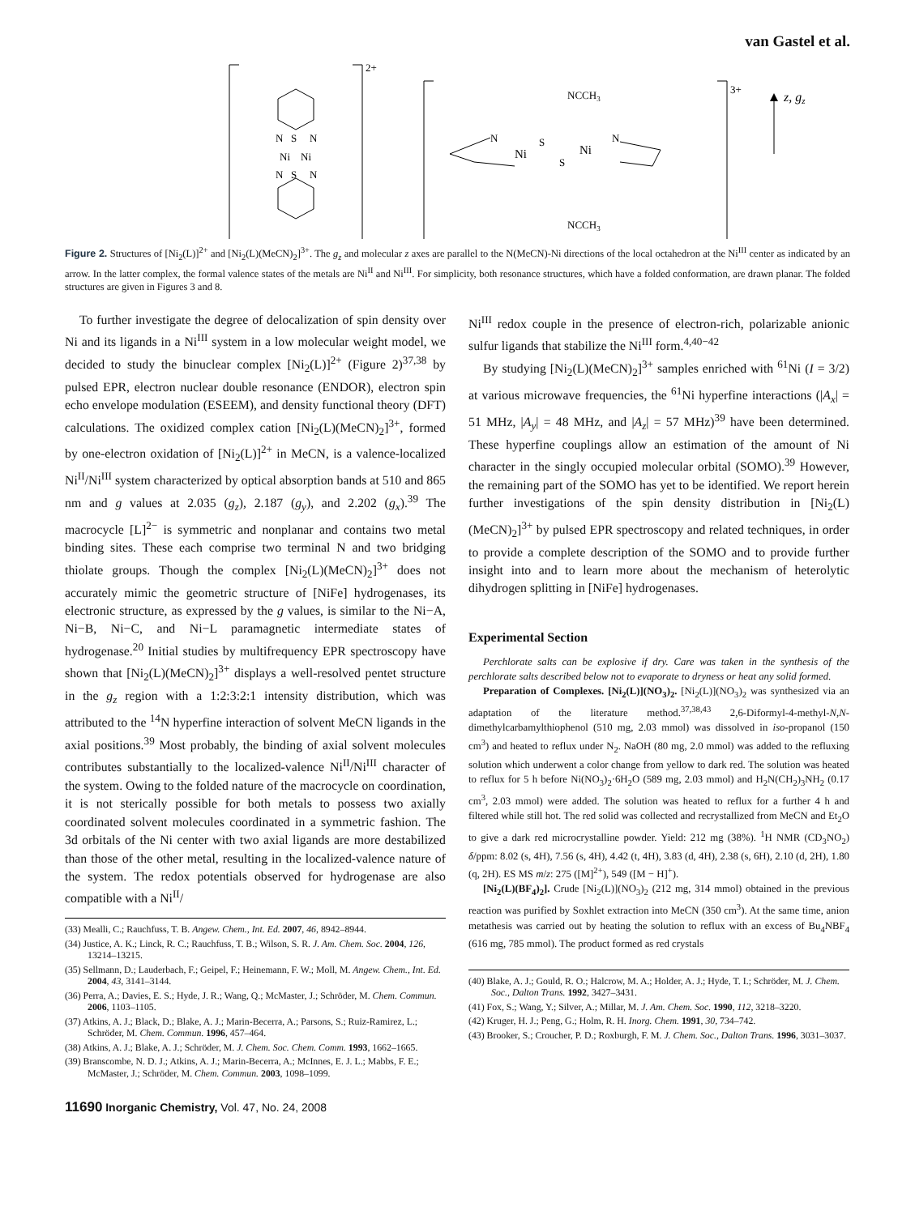van Gastel et al.
2+
N
N
S
Ni
Ni
N
N
S
3+
NCCH3
NCCH3
Ni
Ni
N
N
S
S
z, gz
Figure 2. Structures of [Ni<sub>2</sub>(L)]<sup>2+</sup> and [Ni<sub>2</sub>(L)(MeCN)<sub>2</sub>]<sup>3+</sup>. The g<sub>z</sub> and molecular z axes are parallel to the N(MeCN)-Ni directions of the local octahedron at the Ni<sup>III</sup> center as indicated by an arrow. In the latter complex, the formal valence states of the metals are Ni<sup>II</sup> and Ni<sup>III</sup>. For simplicity, both resonance structures, which have a folded conformation, are drawn planar. The folded structures are given in Figures 3 and 8.
To further investigate the degree of delocalization of spin density over Ni and its ligands in a Ni<sup>III</sup> system in a low molecular weight model, we decided to study the binuclear complex [Ni<sub>2</sub>(L)]<sup>2+</sup> (Figure 2)<sup>37,38</sup> by pulsed EPR, electron nuclear double resonance (ENDOR), electron spin echo envelope modulation (ESEEM), and density functional theory (DFT) calculations. The oxidized complex cation [Ni<sub>2</sub>(L)(MeCN)<sub>2</sub>]<sup>3+</sup>, formed by one-electron oxidation of [Ni<sub>2</sub>(L)]<sup>2+</sup> in MeCN, is a valence-localized Ni<sup>II</sup>/Ni<sup>III</sup> system characterized by optical absorption bands at 510 and 865 nm and g values at 2.035 (g<sub>z</sub>), 2.187 (g<sub>y</sub>), and 2.202 (g<sub>x</sub>).<sup>39</sup> The macrocycle [L]<sup>2−</sup> is symmetric and nonplanar and contains two metal binding sites. These each comprise two terminal N and two bridging thiolate groups. Though the complex [Ni<sub>2</sub>(L)(MeCN)<sub>2</sub>]<sup>3+</sup> does not accurately mimic the geometric structure of [NiFe] hydrogenases, its electronic structure, as expressed by the g values, is similar to the Ni−A, Ni−B, Ni−C, and Ni−L paramagnetic intermediate states of hydrogenase.<sup>20</sup> Initial studies by multifrequency EPR spectroscopy have shown that [Ni<sub>2</sub>(L)(MeCN)<sub>2</sub>]<sup>3+</sup> displays a well-resolved pentet structure in the g<sub>z</sub> region with a 1:2:3:2:1 intensity distribution, which was attributed to the <sup>14</sup>N hyperfine interaction of solvent MeCN ligands in the axial positions.<sup>39</sup> Most probably, the binding of axial solvent molecules contributes substantially to the localized-valence Ni<sup>II</sup>/Ni<sup>III</sup> character of the system. Owing to the folded nature of the macrocycle on coordination, it is not sterically possible for both metals to possess two axially coordinated solvent molecules coordinated in a symmetric fashion. The 3d orbitals of the Ni center with two axial ligands are more destabilized than those of the other metal, resulting in the localized-valence nature of the system. The redox potentials observed for hydrogenase are also compatible with a Ni<sup>II</sup>/
(33) Mealli, C.; Rauchfuss, T. B. Angew. Chem., Int. Ed. 2007, 46, 8942–8944.
(34) Justice, A. K.; Linck, R. C.; Rauchfuss, T. B.; Wilson, S. R. J. Am. Chem. Soc. 2004, 126, 13214–13215.
(35) Sellmann, D.; Lauderbach, F.; Geipel, F.; Heinemann, F. W.; Moll, M. Angew. Chem., Int. Ed. 2004, 43, 3141–3144.
(36) Perra, A.; Davies, E. S.; Hyde, J. R.; Wang, Q.; McMaster, J.; Schröder, M. Chem. Commun. 2006, 1103–1105.
(37) Atkins, A. J.; Black, D.; Blake, A. J.; Marin-Becerra, A.; Parsons, S.; Ruiz-Ramirez, L.; Schröder, M. Chem. Commun. 1996, 457–464.
(38) Atkins, A. J.; Blake, A. J.; Schröder, M. J. Chem. Soc. Chem. Comm. 1993, 1662–1665.
(39) Branscombe, N. D. J.; Atkins, A. J.; Marin-Becerra, A.; McInnes, E. J. L.; Mabbs, F. E.; McMaster, J.; Schröder, M. Chem. Commun. 2003, 1098–1099.
Ni<sup>III</sup> redox couple in the presence of electron-rich, polarizable anionic sulfur ligands that stabilize the Ni<sup>III</sup> form.<sup>4,40−42</sup>
By studying [Ni<sub>2</sub>(L)(MeCN)<sub>2</sub>]<sup>3+</sup> samples enriched with <sup>61</sup>Ni (I = 3/2) at various microwave frequencies, the <sup>61</sup>Ni hyperfine interactions (|A<sub>x</sub>| = 51 MHz, |A<sub>y</sub>| = 48 MHz, and |A<sub>z</sub>| = 57 MHz)<sup>39</sup> have been determined. These hyperfine couplings allow an estimation of the amount of Ni character in the singly occupied molecular orbital (SOMO).<sup>39</sup> However, the remaining part of the SOMO has yet to be identified. We report herein further investigations of the spin density distribution in [Ni<sub>2</sub>(L)(MeCN)<sub>2</sub>]<sup>3+</sup> by pulsed EPR spectroscopy and related techniques, in order to provide a complete description of the SOMO and to provide further insight into and to learn more about the mechanism of heterolytic dihydrogen splitting in [NiFe] hydrogenases.
Experimental Section
Perchlorate salts can be explosive if dry. Care was taken in the synthesis of the perchlorate salts described below not to evaporate to dryness or heat any solid formed.
Preparation of Complexes. [Ni<sub>2</sub>(L)](NO<sub>3</sub>)<sub>2</sub>. [Ni<sub>2</sub>(L)](NO<sub>3</sub>)<sub>2</sub> was synthesized via an adaptation of the literature method.<sup>37,38,43</sup> 2,6-Diformyl-4-methyl-N,N-dimethylcarbamylthiophenol (510 mg, 2.03 mmol) was dissolved in iso-propanol (150 cm<sup>3</sup>) and heated to reflux under N<sub>2</sub>. NaOH (80 mg, 2.0 mmol) was added to the refluxing solution which underwent a color change from yellow to dark red. The solution was heated to reflux for 5 h before Ni(NO<sub>3</sub>)<sub>2</sub>·6H<sub>2</sub>O (589 mg, 2.03 mmol) and H<sub>2</sub>N(CH<sub>2</sub>)<sub>3</sub>NH<sub>2</sub> (0.17 cm<sup>3</sup>, 2.03 mmol) were added. The solution was heated to reflux for a further 4 h and filtered while still hot. The red solid was collected and recrystallized from MeCN and Et<sub>2</sub>O to give a dark red microcrystalline powder. Yield: 212 mg (38%). <sup>1</sup>H NMR (CD<sub>3</sub>NO<sub>2</sub>) δ/ppm: 8.02 (s, 4H), 7.56 (s, 4H), 4.42 (t, 4H), 3.83 (d, 4H), 2.38 (s, 6H), 2.10 (d, 2H), 1.80 (q, 2H). ES MS m/z: 275 ([M]<sup>2+</sup>), 549 ([M − H]<sup>+</sup>).
[Ni<sub>2</sub>(L)(BF<sub>4</sub>)<sub>2</sub>]. Crude [Ni<sub>2</sub>(L)](NO<sub>3</sub>)<sub>2</sub> (212 mg, 314 mmol) obtained in the previous reaction was purified by Soxhlet extraction into MeCN (350 cm<sup>3</sup>). At the same time, anion metathesis was carried out by heating the solution to reflux with an excess of Bu<sub>4</sub>NBF<sub>4</sub> (616 mg, 785 mmol). The product formed as red crystals
(40) Blake, A. J.; Gould, R. O.; Halcrow, M. A.; Holder, A. J.; Hyde, T. I.; Schröder, M. J. Chem. Soc., Dalton Trans. 1992, 3427–3431.
(41) Fox, S.; Wang, Y.; Silver, A.; Millar, M. J. Am. Chem. Soc. 1990, 112, 3218–3220.
(42) Kruger, H. J.; Peng, G.; Holm, R. H. Inorg. Chem. 1991, 30, 734–742.
(43) Brooker, S.; Croucher, P. D.; Roxburgh, F. M. J. Chem. Soc., Dalton Trans. 1996, 3031–3037.
11690 Inorganic Chemistry, Vol. 47, No. 24, 2008